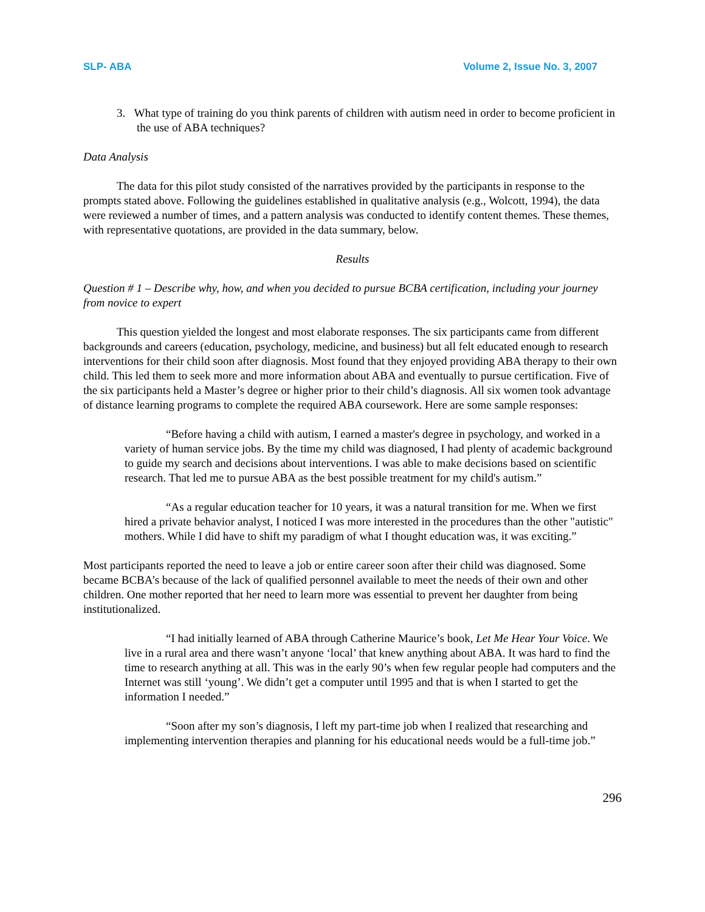SLP- ABA Volume 2, Issue No. 3, 2007
3. What type of training do you think parents of children with autism need in order to become proficient in the use of ABA techniques?
Data Analysis
The data for this pilot study consisted of the narratives provided by the participants in response to the prompts stated above. Following the guidelines established in qualitative analysis (e.g., Wolcott, 1994), the data were reviewed a number of times, and a pattern analysis was conducted to identify content themes. These themes, with representative quotations, are provided in the data summary, below.
Results
Question # 1 – Describe why, how, and when you decided to pursue BCBA certification, including your journey from novice to expert
This question yielded the longest and most elaborate responses. The six participants came from different backgrounds and careers (education, psychology, medicine, and business) but all felt educated enough to research interventions for their child soon after diagnosis. Most found that they enjoyed providing ABA therapy to their own child. This led them to seek more and more information about ABA and eventually to pursue certification. Five of the six participants held a Master’s degree or higher prior to their child’s diagnosis. All six women took advantage of distance learning programs to complete the required ABA coursework. Here are some sample responses:
“Before having a child with autism, I earned a master's degree in psychology, and worked in a variety of human service jobs. By the time my child was diagnosed, I had plenty of academic background to guide my search and decisions about interventions. I was able to make decisions based on scientific research. That led me to pursue ABA as the best possible treatment for my child's autism.”
“As a regular education teacher for 10 years, it was a natural transition for me. When we first hired a private behavior analyst, I noticed I was more interested in the procedures than the other "autistic" mothers. While I did have to shift my paradigm of what I thought education was, it was exciting.”
Most participants reported the need to leave a job or entire career soon after their child was diagnosed. Some became BCBA’s because of the lack of qualified personnel available to meet the needs of their own and other children. One mother reported that her need to learn more was essential to prevent her daughter from being institutionalized.
“I had initially learned of ABA through Catherine Maurice’s book, Let Me Hear Your Voice. We live in a rural area and there wasn’t anyone ‘local’ that knew anything about ABA. It was hard to find the time to research anything at all. This was in the early 90’s when few regular people had computers and the Internet was still ‘young’. We didn’t get a computer until 1995 and that is when I started to get the information I needed.”
“Soon after my son’s diagnosis, I left my part-time job when I realized that researching and implementing intervention therapies and planning for his educational needs would be a full-time job.”
296